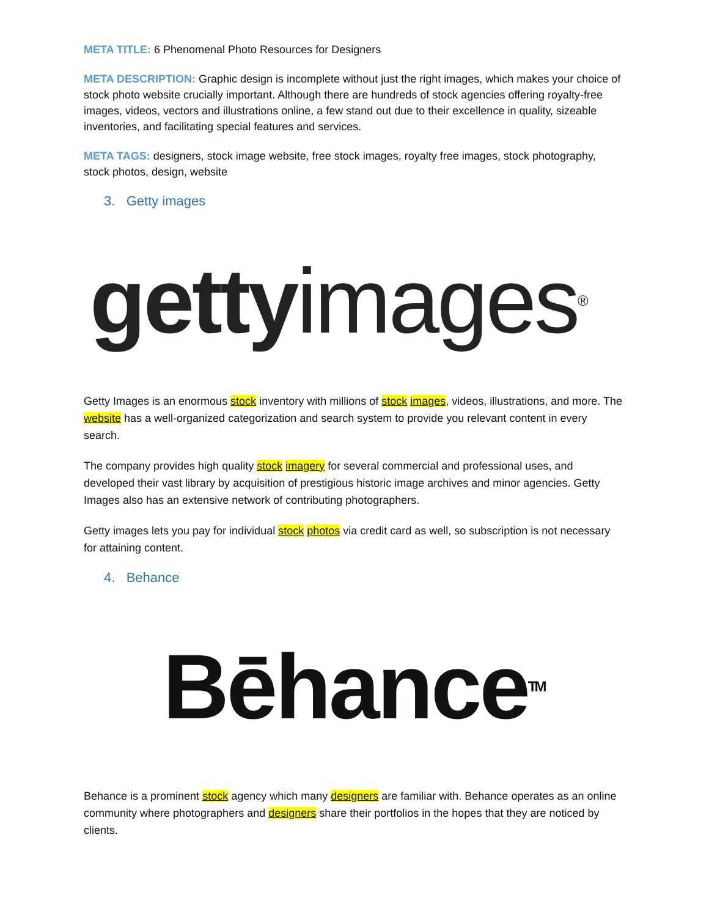META TITLE: 6 Phenomenal Photo Resources for Designers
META DESCRIPTION: Graphic design is incomplete without just the right images, which makes your choice of stock photo website crucially important. Although there are hundreds of stock agencies offering royalty-free images, videos, vectors and illustrations online, a few stand out due to their excellence in quality, sizeable inventories, and facilitating special features and services.
META TAGS: designers, stock image website, free stock images, royalty free images, stock photography, stock photos, design, website
3. Getty images
getty images<sup>®</sup>
Getty Images is an enormous stock inventory with millions of stock images, videos, illustrations, and more. The website has a well-organized categorization and search system to provide you relevant content in every search.
The company provides high quality stock imagery for several commercial and professional uses, and developed their vast library by acquisition of prestigious historic image archives and minor agencies. Getty Images also has an extensive network of contributing photographers.
Getty images lets you pay for individual stock photos via credit card as well, so subscription is not necessary for attaining content.
4. Behance
Bēhance<sup>TM</sup>
Behance is a prominent stock agency which many designers are familiar with. Behance operates as an online community where photographers and designers share their portfolios in the hopes that they are noticed by clients.